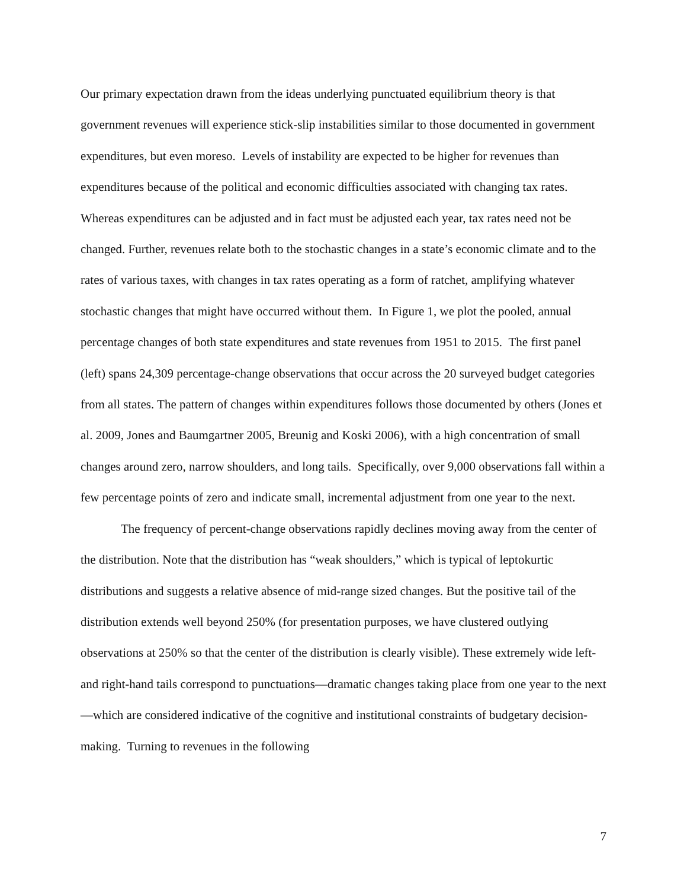Our primary expectation drawn from the ideas underlying punctuated equilibrium theory is that government revenues will experience stick-slip instabilities similar to those documented in government expenditures, but even moreso. Levels of instability are expected to be higher for revenues than expenditures because of the political and economic difficulties associated with changing tax rates. Whereas expenditures can be adjusted and in fact must be adjusted each year, tax rates need not be changed. Further, revenues relate both to the stochastic changes in a state’s economic climate and to the rates of various taxes, with changes in tax rates operating as a form of ratchet, amplifying whatever stochastic changes that might have occurred without them. In Figure 1, we plot the pooled, annual percentage changes of both state expenditures and state revenues from 1951 to 2015. The first panel (left) spans 24,309 percentage-change observations that occur across the 20 surveyed budget categories from all states. The pattern of changes within expenditures follows those documented by others (Jones et al. 2009, Jones and Baumgartner 2005, Breunig and Koski 2006), with a high concentration of small changes around zero, narrow shoulders, and long tails. Specifically, over 9,000 observations fall within a few percentage points of zero and indicate small, incremental adjustment from one year to the next.
The frequency of percent-change observations rapidly declines moving away from the center of the distribution. Note that the distribution has “weak shoulders,” which is typical of leptokurtic distributions and suggests a relative absence of mid-range sized changes. But the positive tail of the distribution extends well beyond 250% (for presentation purposes, we have clustered outlying observations at 250% so that the center of the distribution is clearly visible). These extremely wide left- and right-hand tails correspond to punctuations—dramatic changes taking place from one year to the next—which are considered indicative of the cognitive and institutional constraints of budgetary decision-making. Turning to revenues in the following
7